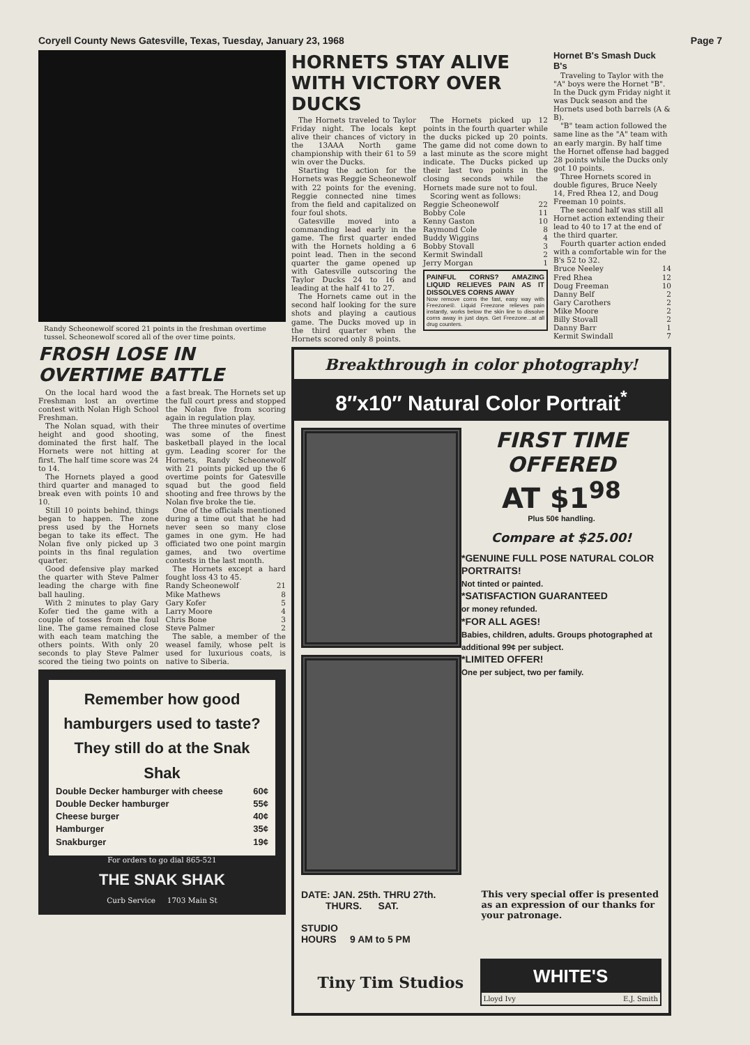Coryell County News Gatesville, Texas, Tuesday, January 23, 1968 Page 7
Randy Scheonewolf scored 21 points in the freshman overtime tussel. Scheonewolf scored all of the over time points.
FROSH LOSE IN OVERTIME BATTLE
On the local hard wood the Freshman lost an overtime contest with Nolan High School Freshman.
The Nolan squad, with their height and good shooting, dominated the first half. The Hornets were not hitting at first. The half time score was 24 to 14.
The Hornets played a good third quarter and managed to break even with points 10 and 10.
Still 10 points behind, things began to happen. The zone press used by the Hornets began to take its effect. The Nolan five only picked up 3 points in ths final regulation quarter.
Good defensive play marked the quarter with Steve Palmer leading the charge with fine ball hauling.
With 2 minutes to play Gary Kofer tied the game with a couple of tosses from the foul line. The game remained close with each team matching the others points. With only 20 seconds to play Steve Palmer scored the tieing two points on a fast break. The Hornets set up the full court press and stopped the Nolan five from scoring again in regulation play.
The three minutes of overtime was some of the finest basketball played in the local gym. Leading scorer for the Hornets, Randy Scheonewolf with 21 points picked up the 6 overtime points for Gatesville squad but the good field shooting and free throws by the Nolan five broke the tie.
One of the officials mentioned during a time out that he had never seen so many close games in one gym. He had officiated two one point margin games, and two overtime contests in the last month.
The Hornets except a hard fought loss 43 to 45.
| Randy Scheonewolf | 21 |
| Mike Mathews | 8 |
| Gary Kofer | 5 |
| Larry Moore | 4 |
| Chris Bone | 3 |
| Steve Palmer | 2 |
The sable, a member of the weasel family, whose pelt is used for luxurious coats, is native to Siberia.
Remember how good hamburgers used to taste? They still do at the Snak Shak
| Double Decker hamburger with cheese | 60¢ |
| Double Decker hamburger | 55¢ |
| Cheese burger | 40¢ |
| Hamburger | 35¢ |
| Snakburger | 19¢ |
For orders to go dial 865-521
THE SNAK SHAK
Curb Service 1703 Main St
HORNETS STAY ALIVE WITH VICTORY OVER DUCKS
The Hornets traveled to Taylor Friday night. The locals kept alive their chances of victory in the 13AAA North game championship with their 61 to 59 win over the Ducks.
Starting the action for the Hornets was Reggie Scheonewolf with 22 points for the evening. Reggie connected nine times from the field and capitalized on four foul shots.
Gatesville moved into a commanding lead early in the game. The first quarter ended with the Hornets holding a 6 point lead. Then in the second quarter the game opened up with Gatesville outscoring the Taylor Ducks 24 to 16 and leading at the half 41 to 27.
The Hornets came out in the second half looking for the sure shots and playing a cautious game. The Ducks moved up in the third quarter when the Hornets scored only 8 points.
The Hornets picked up 12 points in the fourth quarter while the ducks picked up 20 points. The game did not come down to a last minute as the score might indicate. The Ducks picked up their last two points in the closing seconds while the Hornets made sure not to foul.
Scoring went as follows:
| Reggie Scheonewolf | 22 |
| Bobby Cole | 11 |
| Kenny Gaston | 10 |
| Raymond Cole | 8 |
| Buddy Wiggins | 4 |
| Bobby Stovall | 3 |
| Kermit Swindall | 2 |
| Jerry Morgan | 1 |
PAINFUL CORNS? AMAZING LIQUID RELIEVES PAIN AS IT DISSOLVES CORNS AWAY
Now remove corns the fast, easy way with Freezone®. Liquid Freezone relieves pain instantly, works below the skin line to dissolve corns away in just days. Get Freezone...at all drug counters.
Hornet B's Smash Duck B's
Traveling to Taylor with the "A" boys were the Hornet "B". In the Duck gym Friday night it was Duck season and the Hornets used both barrels (A & B).
"B" team action followed the same line as the "A" team with an early margin. By half time the Hornet offense had bagged 28 points while the Ducks only got 10 points.
Three Hornets scored in double figures, Bruce Neely 14, Fred Rhea 12, and Doug Freeman 10 points.
The second half was still all Hornet action extending their lead to 40 to 17 at the end of the third quarter.
Fourth quarter action ended with a comfortable win for the B's 52 to 32.
| Bruce Neeley | 14 |
| Fred Rhea | 12 |
| Doug Freeman | 10 |
| Danny Belf | 2 |
| Gary Carothers | 2 |
| Mike Moore | 2 |
| Billy Stovall | 2 |
| Danny Barr | 1 |
| Kermit Swindall | 7 |
Breakthrough in color photography!
8″x10″ Natural Color Portrait<sup>*</sup>
FIRST TIME OFFERED
AT $1<sup>98</sup>
Plus 50¢ handling.
Compare at $25.00!
*GENUINE FULL POSE NATURAL COLOR PORTRAITS!
Not tinted or painted.
*SATISFACTION GUARANTEED
or money refunded.
*FOR ALL AGES!
Babies, children, adults. Groups photographed at additional 99¢ per subject.
*LIMITED OFFER!
One per subject, two per family.
DATE: JAN. 25th. THRU 27th.
THURS. SAT.
STUDIO
HOURS 9 AM to 5 PM
This very special offer is presented as an expression of our thanks for your patronage.
Tiny Tim Studios
WHITE'S
Lloyd Ivy E.J. Smith